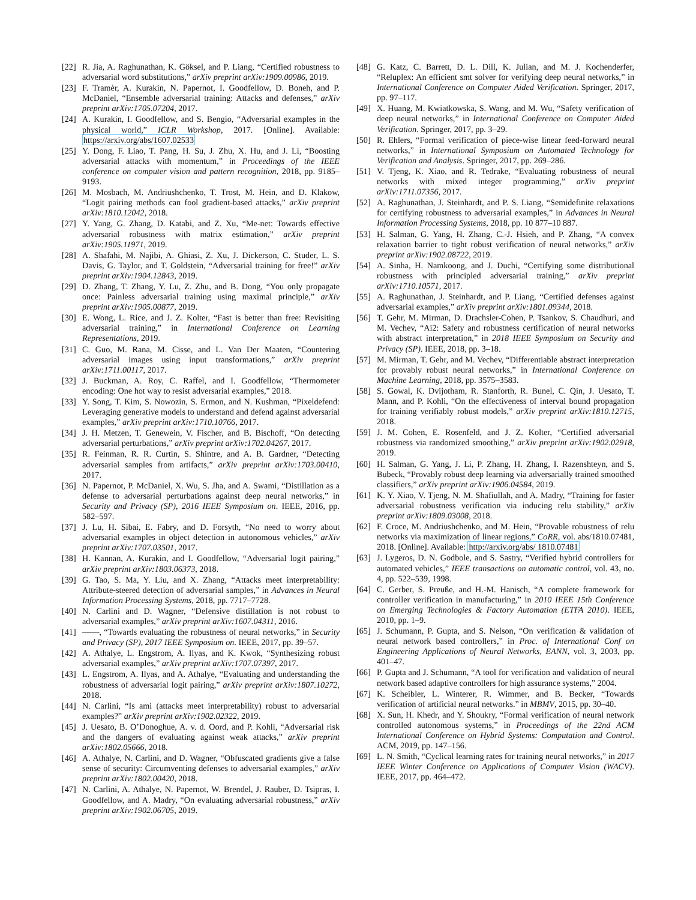[22] R. Jia, A. Raghunathan, K. Göksel, and P. Liang, “Certified robustness to adversarial word substitutions,” arXiv preprint arXiv:1909.00986, 2019.
[23] F. Tramèr, A. Kurakin, N. Papernot, I. Goodfellow, D. Boneh, and P. McDaniel, “Ensemble adversarial training: Attacks and defenses,” arXiv preprint arXiv:1705.07204, 2017.
[24] A. Kurakin, I. Goodfellow, and S. Bengio, “Adversarial examples in the physical world,” ICLR Workshop, 2017. [Online]. Available: https://arxiv.org/abs/1607.02533
[25] Y. Dong, F. Liao, T. Pang, H. Su, J. Zhu, X. Hu, and J. Li, “Boosting adversarial attacks with momentum,” in Proceedings of the IEEE conference on computer vision and pattern recognition, 2018, pp. 9185–9193.
[26] M. Mosbach, M. Andriushchenko, T. Trost, M. Hein, and D. Klakow, “Logit pairing methods can fool gradient-based attacks,” arXiv preprint arXiv:1810.12042, 2018.
[27] Y. Yang, G. Zhang, D. Katabi, and Z. Xu, “Me-net: Towards effective adversarial robustness with matrix estimation,” arXiv preprint arXiv:1905.11971, 2019.
[28] A. Shafahi, M. Najibi, A. Ghiasi, Z. Xu, J. Dickerson, C. Studer, L. S. Davis, G. Taylor, and T. Goldstein, “Adversarial training for free!” arXiv preprint arXiv:1904.12843, 2019.
[29] D. Zhang, T. Zhang, Y. Lu, Z. Zhu, and B. Dong, “You only propagate once: Painless adversarial training using maximal principle,” arXiv preprint arXiv:1905.00877, 2019.
[30] E. Wong, L. Rice, and J. Z. Kolter, “Fast is better than free: Revisiting adversarial training,” in International Conference on Learning Representations, 2019.
[31] C. Guo, M. Rana, M. Cisse, and L. Van Der Maaten, “Countering adversarial images using input transformations,” arXiv preprint arXiv:1711.00117, 2017.
[32] J. Buckman, A. Roy, C. Raffel, and I. Goodfellow, “Thermometer encoding: One hot way to resist adversarial examples,” 2018.
[33] Y. Song, T. Kim, S. Nowozin, S. Ermon, and N. Kushman, “Pixeldefend: Leveraging generative models to understand and defend against adversarial examples,” arXiv preprint arXiv:1710.10766, 2017.
[34] J. H. Metzen, T. Genewein, V. Fischer, and B. Bischoff, “On detecting adversarial perturbations,” arXiv preprint arXiv:1702.04267, 2017.
[35] R. Feinman, R. R. Curtin, S. Shintre, and A. B. Gardner, “Detecting adversarial samples from artifacts,” arXiv preprint arXiv:1703.00410, 2017.
[36] N. Papernot, P. McDaniel, X. Wu, S. Jha, and A. Swami, “Distillation as a defense to adversarial perturbations against deep neural networks,” in Security and Privacy (SP), 2016 IEEE Symposium on. IEEE, 2016, pp. 582–597.
[37] J. Lu, H. Sibai, E. Fabry, and D. Forsyth, “No need to worry about adversarial examples in object detection in autonomous vehicles,” arXiv preprint arXiv:1707.03501, 2017.
[38] H. Kannan, A. Kurakin, and I. Goodfellow, “Adversarial logit pairing,” arXiv preprint arXiv:1803.06373, 2018.
[39] G. Tao, S. Ma, Y. Liu, and X. Zhang, “Attacks meet interpretability: Attribute-steered detection of adversarial samples,” in Advances in Neural Information Processing Systems, 2018, pp. 7717–7728.
[40] N. Carlini and D. Wagner, “Defensive distillation is not robust to adversarial examples,” arXiv preprint arXiv:1607.04311, 2016.
[41] ——, “Towards evaluating the robustness of neural networks,” in Security and Privacy (SP), 2017 IEEE Symposium on. IEEE, 2017, pp. 39–57.
[42] A. Athalye, L. Engstrom, A. Ilyas, and K. Kwok, “Synthesizing robust adversarial examples,” arXiv preprint arXiv:1707.07397, 2017.
[43] L. Engstrom, A. Ilyas, and A. Athalye, “Evaluating and understanding the robustness of adversarial logit pairing,” arXiv preprint arXiv:1807.10272, 2018.
[44] N. Carlini, “Is ami (attacks meet interpretability) robust to adversarial examples?” arXiv preprint arXiv:1902.02322, 2019.
[45] J. Uesato, B. O’Donoghue, A. v. d. Oord, and P. Kohli, “Adversarial risk and the dangers of evaluating against weak attacks,” arXiv preprint arXiv:1802.05666, 2018.
[46] A. Athalye, N. Carlini, and D. Wagner, “Obfuscated gradients give a false sense of security: Circumventing defenses to adversarial examples,” arXiv preprint arXiv:1802.00420, 2018.
[47] N. Carlini, A. Athalye, N. Papernot, W. Brendel, J. Rauber, D. Tsipras, I. Goodfellow, and A. Madry, “On evaluating adversarial robustness,” arXiv preprint arXiv:1902.06705, 2019.
[48] G. Katz, C. Barrett, D. L. Dill, K. Julian, and M. J. Kochenderfer, “Reluplex: An efficient smt solver for verifying deep neural networks,” in International Conference on Computer Aided Verification. Springer, 2017, pp. 97–117.
[49] X. Huang, M. Kwiatkowska, S. Wang, and M. Wu, “Safety verification of deep neural networks,” in International Conference on Computer Aided Verification. Springer, 2017, pp. 3–29.
[50] R. Ehlers, “Formal verification of piece-wise linear feed-forward neural networks,” in International Symposium on Automated Technology for Verification and Analysis. Springer, 2017, pp. 269–286.
[51] V. Tjeng, K. Xiao, and R. Tedrake, “Evaluating robustness of neural networks with mixed integer programming,” arXiv preprint arXiv:1711.07356, 2017.
[52] A. Raghunathan, J. Steinhardt, and P. S. Liang, “Semidefinite relaxations for certifying robustness to adversarial examples,” in Advances in Neural Information Processing Systems, 2018, pp. 10 877–10 887.
[53] H. Salman, G. Yang, H. Zhang, C.-J. Hsieh, and P. Zhang, “A convex relaxation barrier to tight robust verification of neural networks,” arXiv preprint arXiv:1902.08722, 2019.
[54] A. Sinha, H. Namkoong, and J. Duchi, “Certifying some distributional robustness with principled adversarial training,” arXiv preprint arXiv:1710.10571, 2017.
[55] A. Raghunathan, J. Steinhardt, and P. Liang, “Certified defenses against adversarial examples,” arXiv preprint arXiv:1801.09344, 2018.
[56] T. Gehr, M. Mirman, D. Drachsler-Cohen, P. Tsankov, S. Chaudhuri, and M. Vechev, “Ai2: Safety and robustness certification of neural networks with abstract interpretation,” in 2018 IEEE Symposium on Security and Privacy (SP). IEEE, 2018, pp. 3–18.
[57] M. Mirman, T. Gehr, and M. Vechev, “Differentiable abstract interpretation for provably robust neural networks,” in International Conference on Machine Learning, 2018, pp. 3575–3583.
[58] S. Gowal, K. Dvijotham, R. Stanforth, R. Bunel, C. Qin, J. Uesato, T. Mann, and P. Kohli, “On the effectiveness of interval bound propagation for training verifiably robust models,” arXiv preprint arXiv:1810.12715, 2018.
[59] J. M. Cohen, E. Rosenfeld, and J. Z. Kolter, “Certified adversarial robustness via randomized smoothing,” arXiv preprint arXiv:1902.02918, 2019.
[60] H. Salman, G. Yang, J. Li, P. Zhang, H. Zhang, I. Razenshteyn, and S. Bubeck, “Provably robust deep learning via adversarially trained smoothed classifiers,” arXiv preprint arXiv:1906.04584, 2019.
[61] K. Y. Xiao, V. Tjeng, N. M. Shafiullah, and A. Madry, “Training for faster adversarial robustness verification via inducing relu stability,” arXiv preprint arXiv:1809.03008, 2018.
[62] F. Croce, M. Andriushchenko, and M. Hein, “Provable robustness of relu networks via maximization of linear regions,” CoRR, vol. abs/1810.07481, 2018. [Online]. Available: http://arxiv.org/abs/ 1810.07481
[63] J. Lygeros, D. N. Godbole, and S. Sastry, “Verified hybrid controllers for automated vehicles,” IEEE transactions on automatic control, vol. 43, no. 4, pp. 522–539, 1998.
[64] C. Gerber, S. Preuße, and H.-M. Hanisch, “A complete framework for controller verification in manufacturing,” in 2010 IEEE 15th Conference on Emerging Technologies & Factory Automation (ETFA 2010). IEEE, 2010, pp. 1–9.
[65] J. Schumann, P. Gupta, and S. Nelson, “On verification & validation of neural network based controllers,” in Proc. of International Conf on Engineering Applications of Neural Networks, EANN, vol. 3, 2003, pp. 401–47.
[66] P. Gupta and J. Schumann, “A tool for verification and validation of neural network based adaptive controllers for high assurance systems,” 2004.
[67] K. Scheibler, L. Winterer, R. Wimmer, and B. Becker, “Towards verification of artificial neural networks.” in MBMV, 2015, pp. 30–40.
[68] X. Sun, H. Khedr, and Y. Shoukry, “Formal verification of neural network controlled autonomous systems,” in Proceedings of the 22nd ACM International Conference on Hybrid Systems: Computation and Control. ACM, 2019, pp. 147–156.
[69] L. N. Smith, “Cyclical learning rates for training neural networks,” in 2017 IEEE Winter Conference on Applications of Computer Vision (WACV). IEEE, 2017, pp. 464–472.